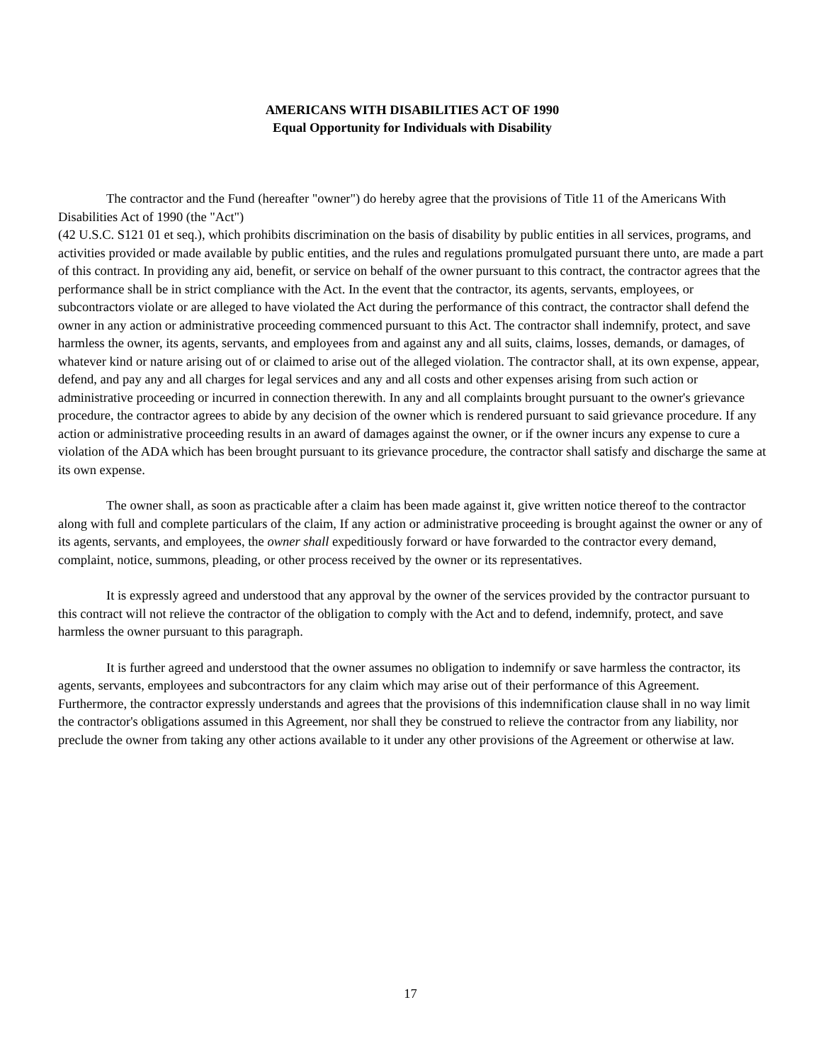AMERICANS WITH DISABILITIES ACT OF 1990
Equal Opportunity for Individuals with Disability
The contractor and the Fund (hereafter "owner") do hereby agree that the provisions of Title 11 of the Americans With Disabilities Act of 1990 (the "Act")
(42 U.S.C. S121 01 et seq.), which prohibits discrimination on the basis of disability by public entities in all services, programs, and activities provided or made available by public entities, and the rules and regulations promulgated pursuant there unto, are made a part of this contract. In providing any aid, benefit, or service on behalf of the owner pursuant to this contract, the contractor agrees that the performance shall be in strict compliance with the Act. In the event that the contractor, its agents, servants, employees, or subcontractors violate or are alleged to have violated the Act during the performance of this contract, the contractor shall defend the owner in any action or administrative proceeding commenced pursuant to this Act. The contractor shall indemnify, protect, and save harmless the owner, its agents, servants, and employees from and against any and all suits, claims, losses, demands, or damages, of whatever kind or nature arising out of or claimed to arise out of the alleged violation. The contractor shall, at its own expense, appear, defend, and pay any and all charges for legal services and any and all costs and other expenses arising from such action or administrative proceeding or incurred in connection therewith. In any and all complaints brought pursuant to the owner's grievance procedure, the contractor agrees to abide by any decision of the owner which is rendered pursuant to said grievance procedure. If any action or administrative proceeding results in an award of damages against the owner, or if the owner incurs any expense to cure a violation of the ADA which has been brought pursuant to its grievance procedure, the contractor shall satisfy and discharge the same at its own expense.
The owner shall, as soon as practicable after a claim has been made against it, give written notice thereof to the contractor along with full and complete particulars of the claim, If any action or administrative proceeding is brought against the owner or any of its agents, servants, and employees, the owner shall expeditiously forward or have forwarded to the contractor every demand, complaint, notice, summons, pleading, or other process received by the owner or its representatives.
It is expressly agreed and understood that any approval by the owner of the services provided by the contractor pursuant to this contract will not relieve the contractor of the obligation to comply with the Act and to defend, indemnify, protect, and save harmless the owner pursuant to this paragraph.
It is further agreed and understood that the owner assumes no obligation to indemnify or save harmless the contractor, its agents, servants, employees and subcontractors for any claim which may arise out of their performance of this Agreement. Furthermore, the contractor expressly understands and agrees that the provisions of this indemnification clause shall in no way limit the contractor's obligations assumed in this Agreement, nor shall they be construed to relieve the contractor from any liability, nor preclude the owner from taking any other actions available to it under any other provisions of the Agreement or otherwise at law.
17